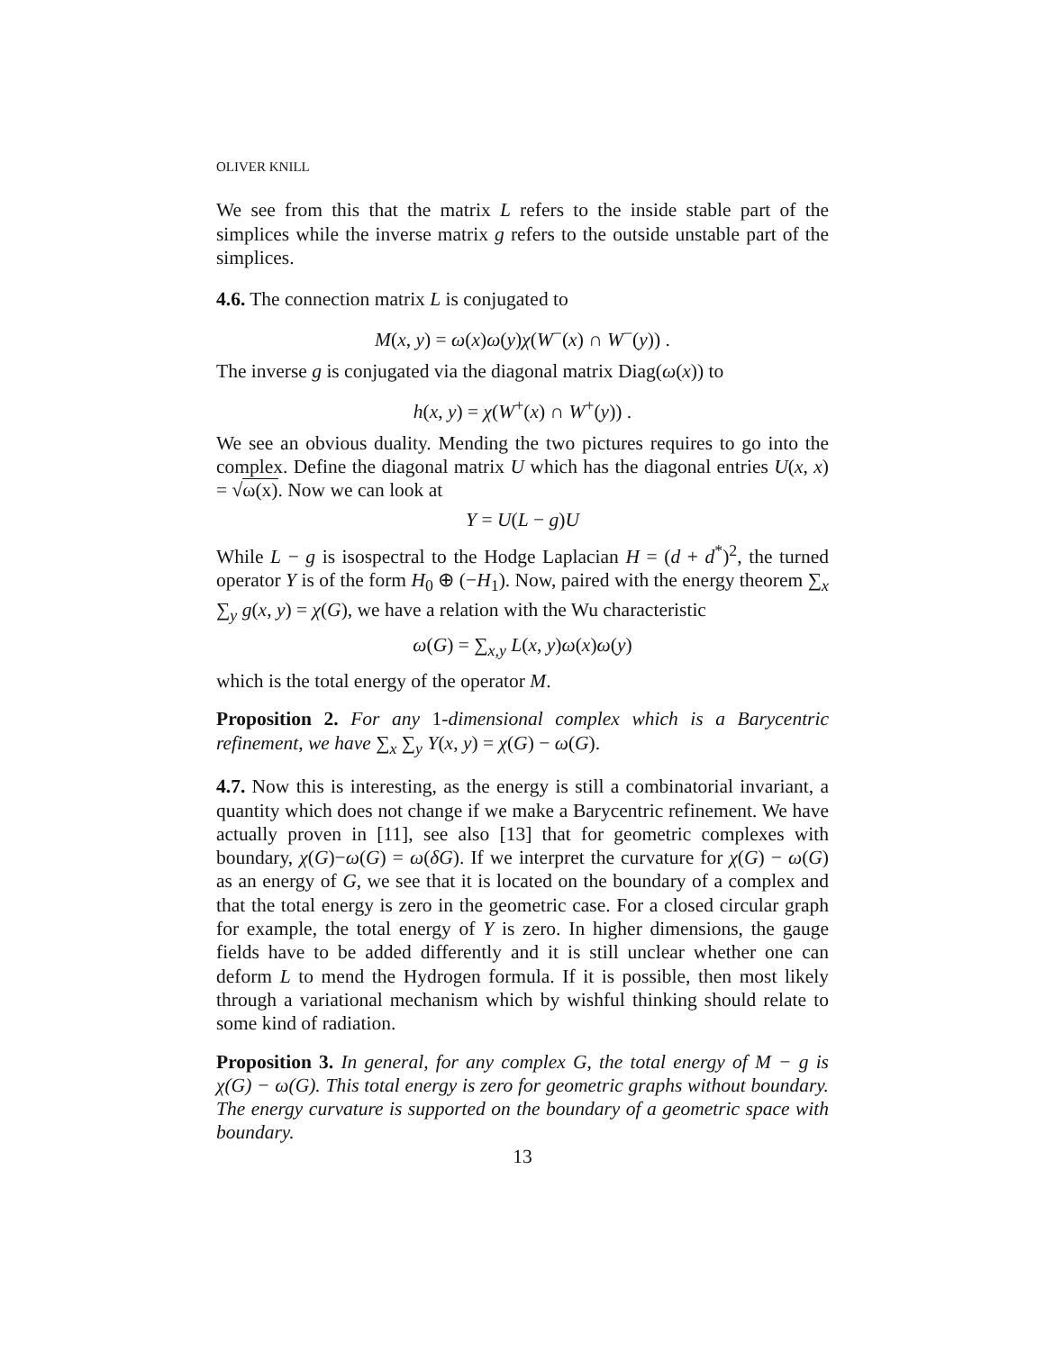OLIVER KNILL
We see from this that the matrix L refers to the inside stable part of the simplices while the inverse matrix g refers to the outside unstable part of the simplices.
4.6. The connection matrix L is conjugated to
M(x, y) = ω(x)ω(y)χ(W<sup>−</sup>(x) ∩ W<sup>−</sup>(y)) .
The inverse g is conjugated via the diagonal matrix Diag(ω(x)) to
h(x, y) = χ(W<sup>+</sup>(x) ∩ W<sup>+</sup>(y)) .
We see an obvious duality. Mending the two pictures requires to go into the complex. Define the diagonal matrix U which has the diagonal entries U(x, x) = √ω(x). Now we can look at
Y = U(L − g)U
While L − g is isospectral to the Hodge Laplacian H = (d + d<sup>*</sup>)<sup>2</sup>, the turned operator Y is of the form H<sub>0</sub> ⊕ (−H<sub>1</sub>). Now, paired with the energy theorem ∑<sub>x</sub> ∑<sub>y</sub> g(x, y) = χ(G), we have a relation with the Wu characteristic
ω(G) = ∑<sub>x,y</sub> L(x, y)ω(x)ω(y)
which is the total energy of the operator M.
Proposition 2. For any 1-dimensional complex which is a Barycentric refinement, we have ∑<sub>x</sub> ∑<sub>y</sub> Y(x, y) = χ(G) − ω(G).
4.7. Now this is interesting, as the energy is still a combinatorial invariant, a quantity which does not change if we make a Barycentric refinement. We have actually proven in [11], see also [13] that for geometric complexes with boundary, χ(G)−ω(G) = ω(δG). If we interpret the curvature for χ(G) − ω(G) as an energy of G, we see that it is located on the boundary of a complex and that the total energy is zero in the geometric case. For a closed circular graph for example, the total energy of Y is zero. In higher dimensions, the gauge fields have to be added differently and it is still unclear whether one can deform L to mend the Hydrogen formula. If it is possible, then most likely through a variational mechanism which by wishful thinking should relate to some kind of radiation.
Proposition 3. In general, for any complex G, the total energy of M − g is χ(G) − ω(G). This total energy is zero for geometric graphs without boundary. The energy curvature is supported on the boundary of a geometric space with boundary.
13